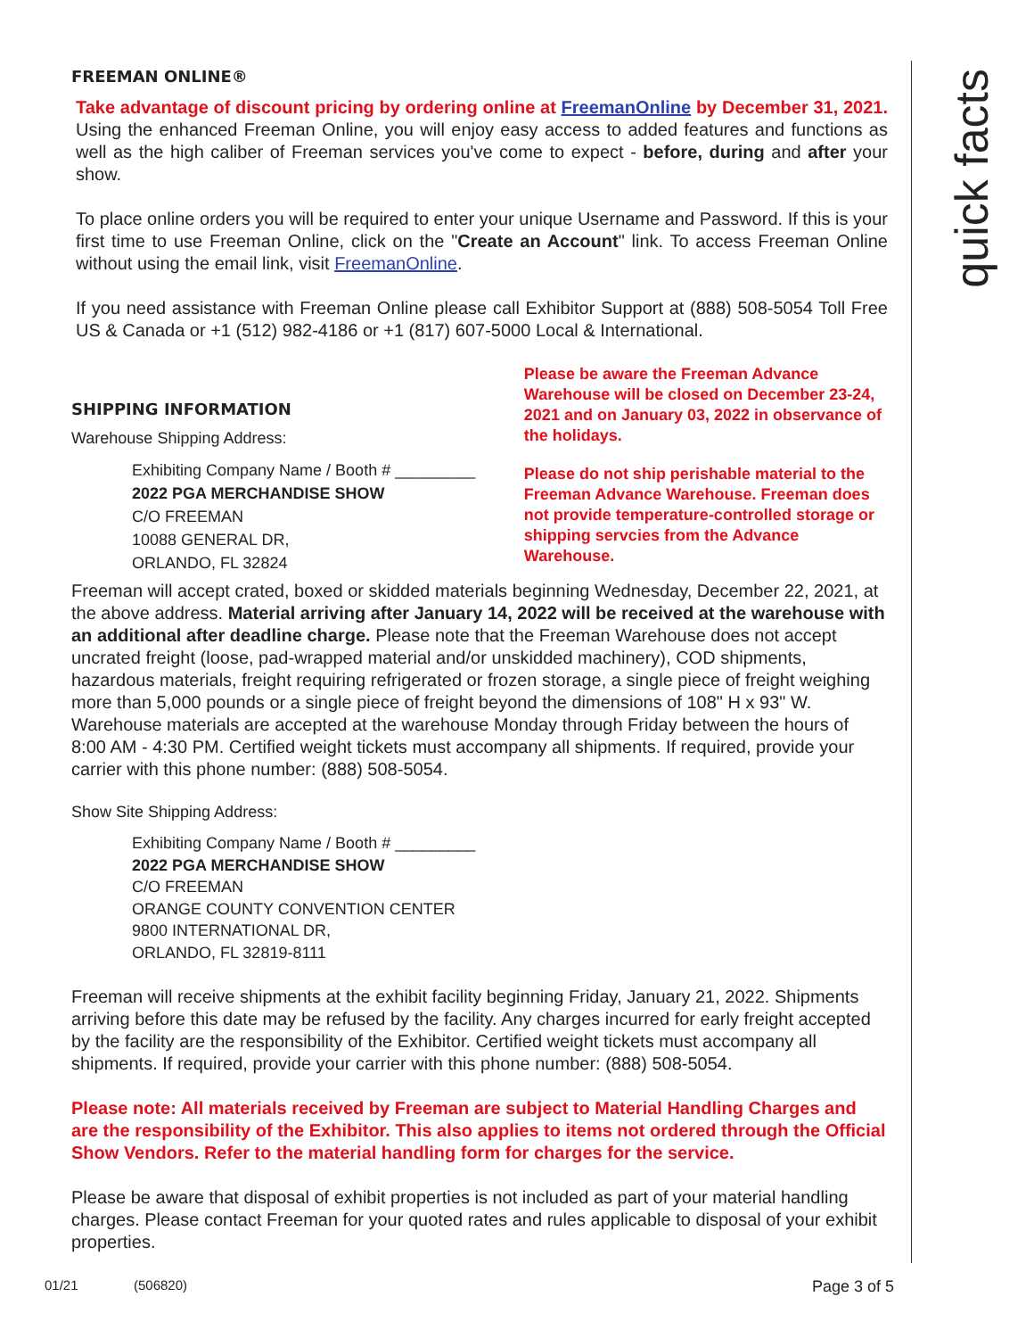quick facts
FREEMAN ONLINE®
Take advantage of discount pricing by ordering online at FreemanOnline by December 31, 2021. Using the enhanced Freeman Online, you will enjoy easy access to added features and functions as well as the high caliber of Freeman services you've come to expect - before, during and after your show.
To place online orders you will be required to enter your unique Username and Password. If this is your first time to use Freeman Online, click on the "Create an Account" link. To access Freeman Online without using the email link, visit FreemanOnline.
If you need assistance with Freeman Online please call Exhibitor Support at (888) 508-5054 Toll Free US & Canada or +1 (512) 982-4186 or +1 (817) 607-5000 Local & International.
SHIPPING INFORMATION
Warehouse Shipping Address:
Exhibiting Company Name / Booth # _________
2022 PGA MERCHANDISE SHOW
C/O FREEMAN
10088 GENERAL DR,
ORLANDO, FL 32824
Please be aware the Freeman Advance Warehouse will be closed on December 23-24, 2021 and on January 03, 2022 in observance of the holidays.
Please do not ship perishable material to the Freeman Advance Warehouse. Freeman does not provide temperature-controlled storage or shipping servcies from the Advance Warehouse.
Freeman will accept crated, boxed or skidded materials beginning Wednesday, December 22, 2021, at the above address. Material arriving after January 14, 2022 will be received at the warehouse with an additional after deadline charge. Please note that the Freeman Warehouse does not accept uncrated freight (loose, pad-wrapped material and/or unskidded machinery), COD shipments, hazardous materials, freight requiring refrigerated or frozen storage, a single piece of freight weighing more than 5,000 pounds or a single piece of freight beyond the dimensions of 108" H x 93" W. Warehouse materials are accepted at the warehouse Monday through Friday between the hours of 8:00 AM - 4:30 PM. Certified weight tickets must accompany all shipments. If required, provide your carrier with this phone number: (888) 508-5054.
Show Site Shipping Address:
Exhibiting Company Name / Booth # _________
2022 PGA MERCHANDISE SHOW
C/O FREEMAN
ORANGE COUNTY CONVENTION CENTER
9800 INTERNATIONAL DR,
ORLANDO, FL 32819-8111
Freeman will receive shipments at the exhibit facility beginning Friday, January 21, 2022. Shipments arriving before this date may be refused by the facility. Any charges incurred for early freight accepted by the facility are the responsibility of the Exhibitor. Certified weight tickets must accompany all shipments. If required, provide your carrier with this phone number: (888) 508-5054.
Please note: All materials received by Freeman are subject to Material Handling Charges and are the responsibility of the Exhibitor. This also applies to items not ordered through the Official Show Vendors. Refer to the material handling form for charges for the service.
Please be aware that disposal of exhibit properties is not included as part of your material handling charges. Please contact Freeman for your quoted rates and rules applicable to disposal of your exhibit properties.
01/21 (506820) Page 3 of 5